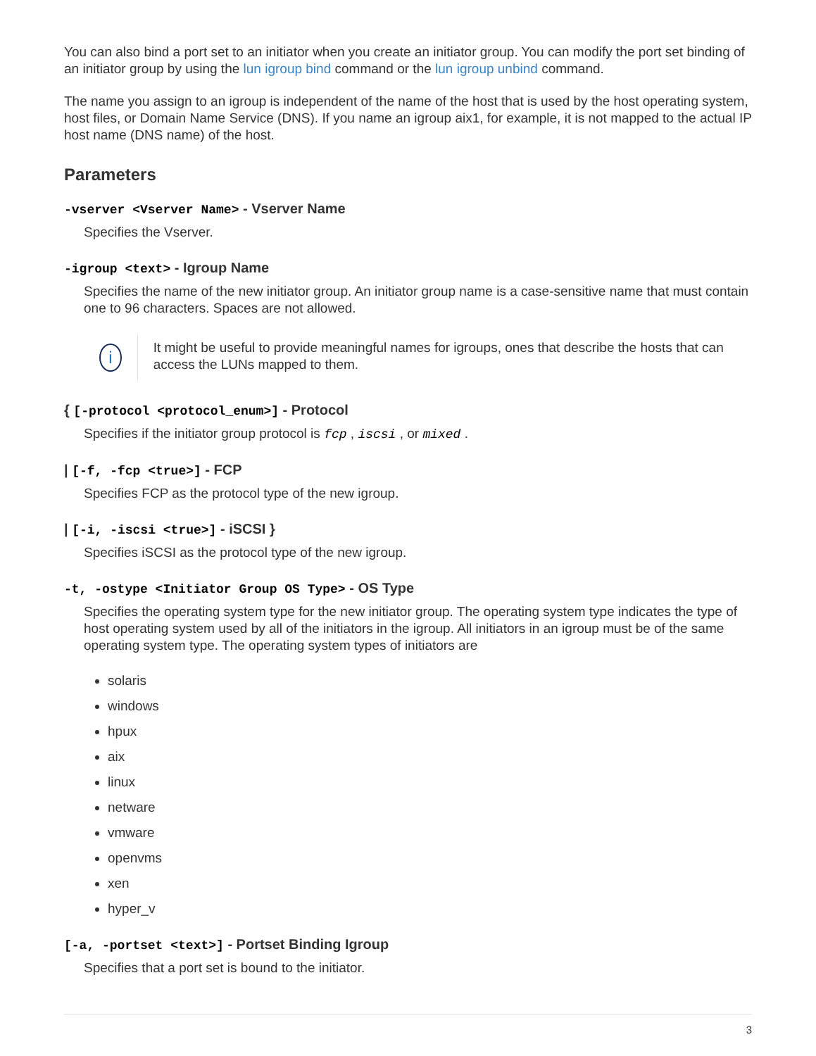You can also bind a port set to an initiator when you create an initiator group. You can modify the port set binding of an initiator group by using the lun igroup bind command or the lun igroup unbind command.
The name you assign to an igroup is independent of the name of the host that is used by the host operating system, host files, or Domain Name Service (DNS). If you name an igroup aix1, for example, it is not mapped to the actual IP host name (DNS name) of the host.
Parameters
-vserver <Vserver Name> - Vserver Name
Specifies the Vserver.
-igroup <text> - Igroup Name
Specifies the name of the new initiator group. An initiator group name is a case-sensitive name that must contain one to 96 characters. Spaces are not allowed.
i
It might be useful to provide meaningful names for igroups, ones that describe the hosts that can access the LUNs mapped to them.
{ [-protocol <protocol_enum>] - Protocol
Specifies if the initiator group protocol is fcp , iscsi , or mixed .
| [-f, -fcp <true>] - FCP
Specifies FCP as the protocol type of the new igroup.
| [-i, -iscsi <true>] - iSCSI }
Specifies iSCSI as the protocol type of the new igroup.
-t, -ostype <Initiator Group OS Type> - OS Type
Specifies the operating system type for the new initiator group. The operating system type indicates the type of host operating system used by all of the initiators in the igroup. All initiators in an igroup must be of the same operating system type. The operating system types of initiators are
solaris
windows
hpux
aix
linux
netware
vmware
openvms
xen
hyper_v
[-a, -portset <text>] - Portset Binding Igroup
Specifies that a port set is bound to the initiator.
3